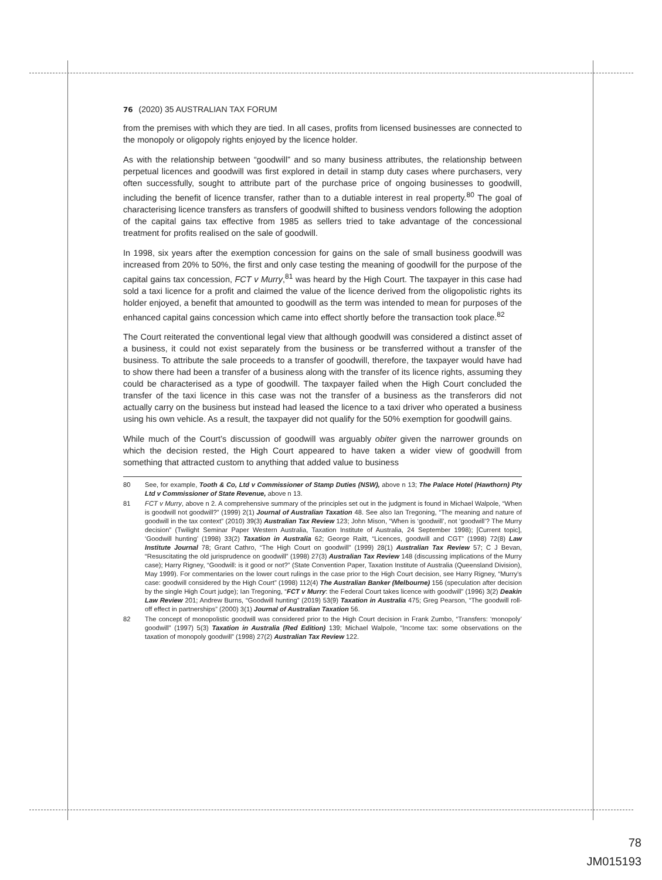76 (2020) 35 AUSTRALIAN TAX FORUM
from the premises with which they are tied. In all cases, profits from licensed businesses are connected to the monopoly or oligopoly rights enjoyed by the licence holder.
As with the relationship between “goodwill” and so many business attributes, the relationship between perpetual licences and goodwill was first explored in detail in stamp duty cases where purchasers, very often successfully, sought to attribute part of the purchase price of ongoing businesses to goodwill, including the benefit of licence transfer, rather than to a dutiable interest in real property.<sup>80</sup> The goal of characterising licence transfers as transfers of goodwill shifted to business vendors following the adoption of the capital gains tax effective from 1985 as sellers tried to take advantage of the concessional treatment for profits realised on the sale of goodwill.
In 1998, six years after the exemption concession for gains on the sale of small business goodwill was increased from 20% to 50%, the first and only case testing the meaning of goodwill for the purpose of the capital gains tax concession, FCT v Murry,<sup>81</sup> was heard by the High Court. The taxpayer in this case had sold a taxi licence for a profit and claimed the value of the licence derived from the oligopolistic rights its holder enjoyed, a benefit that amounted to goodwill as the term was intended to mean for purposes of the enhanced capital gains concession which came into effect shortly before the transaction took place.<sup>82</sup>
The Court reiterated the conventional legal view that although goodwill was considered a distinct asset of a business, it could not exist separately from the business or be transferred without a transfer of the business. To attribute the sale proceeds to a transfer of goodwill, therefore, the taxpayer would have had to show there had been a transfer of a business along with the transfer of its licence rights, assuming they could be characterised as a type of goodwill. The taxpayer failed when the High Court concluded the transfer of the taxi licence in this case was not the transfer of a business as the transferors did not actually carry on the business but instead had leased the licence to a taxi driver who operated a business using his own vehicle. As a result, the taxpayer did not qualify for the 50% exemption for goodwill gains.
While much of the Court’s discussion of goodwill was arguably obiter given the narrower grounds on which the decision rested, the High Court appeared to have taken a wider view of goodwill from something that attracted custom to anything that added value to business
80 See, for example, Tooth & Co, Ltd v Commissioner of Stamp Duties (NSW), above n 13; The Palace Hotel (Hawthorn) Pty Ltd v Commissioner of State Revenue, above n 13.
81 FCT v Murry, above n 2. A comprehensive summary of the principles set out in the judgment is found in Michael Walpole, “When is goodwill not goodwill?” (1999) 2(1) Journal of Australian Taxation 48. See also Ian Tregoning, “The meaning and nature of goodwill in the tax context” (2010) 39(3) Australian Tax Review 123; John Mison, “When is ‘goodwill’, not ‘goodwill’? The Murry decision” (Twilight Seminar Paper Western Australia, Taxation Institute of Australia, 24 September 1998); [Current topic], ‘Goodwill hunting’ (1998) 33(2) Taxation in Australia 62; George Raitt, “Licences, goodwill and CGT” (1998) 72(8) Law Institute Journal 78; Grant Cathro, “The High Court on goodwill” (1999) 28(1) Australian Tax Review 57; C J Bevan, “Resuscitating the old jurisprudence on goodwill” (1998) 27(3) Australian Tax Review 148 (discussing implications of the Murry case); Harry Rigney, “Goodwill: is it good or not?” (State Convention Paper, Taxation Institute of Australia (Queensland Division), May 1999). For commentaries on the lower court rulings in the case prior to the High Court decision, see Harry Rigney, “Murry’s case: goodwill considered by the High Court” (1998) 112(4) The Australian Banker (Melbourne) 156 (speculation after decision by the single High Court judge); Ian Tregoning, “FCT v Murry: the Federal Court takes licence with goodwill” (1996) 3(2) Deakin Law Review 201; Andrew Burns, “Goodwill hunting” (2019) 53(9) Taxation in Australia 475; Greg Pearson, “The goodwill roll-off effect in partnerships” (2000) 3(1) Journal of Australian Taxation 56.
82 The concept of monopolistic goodwill was considered prior to the High Court decision in Frank Zumbo, “Transfers: ‘monopoly’ goodwill” (1997) 5(3) Taxation in Australia (Red Edition) 139; Michael Walpole, “Income tax: some observations on the taxation of monopoly goodwill” (1998) 27(2) Australian Tax Review 122.
78
JM015193